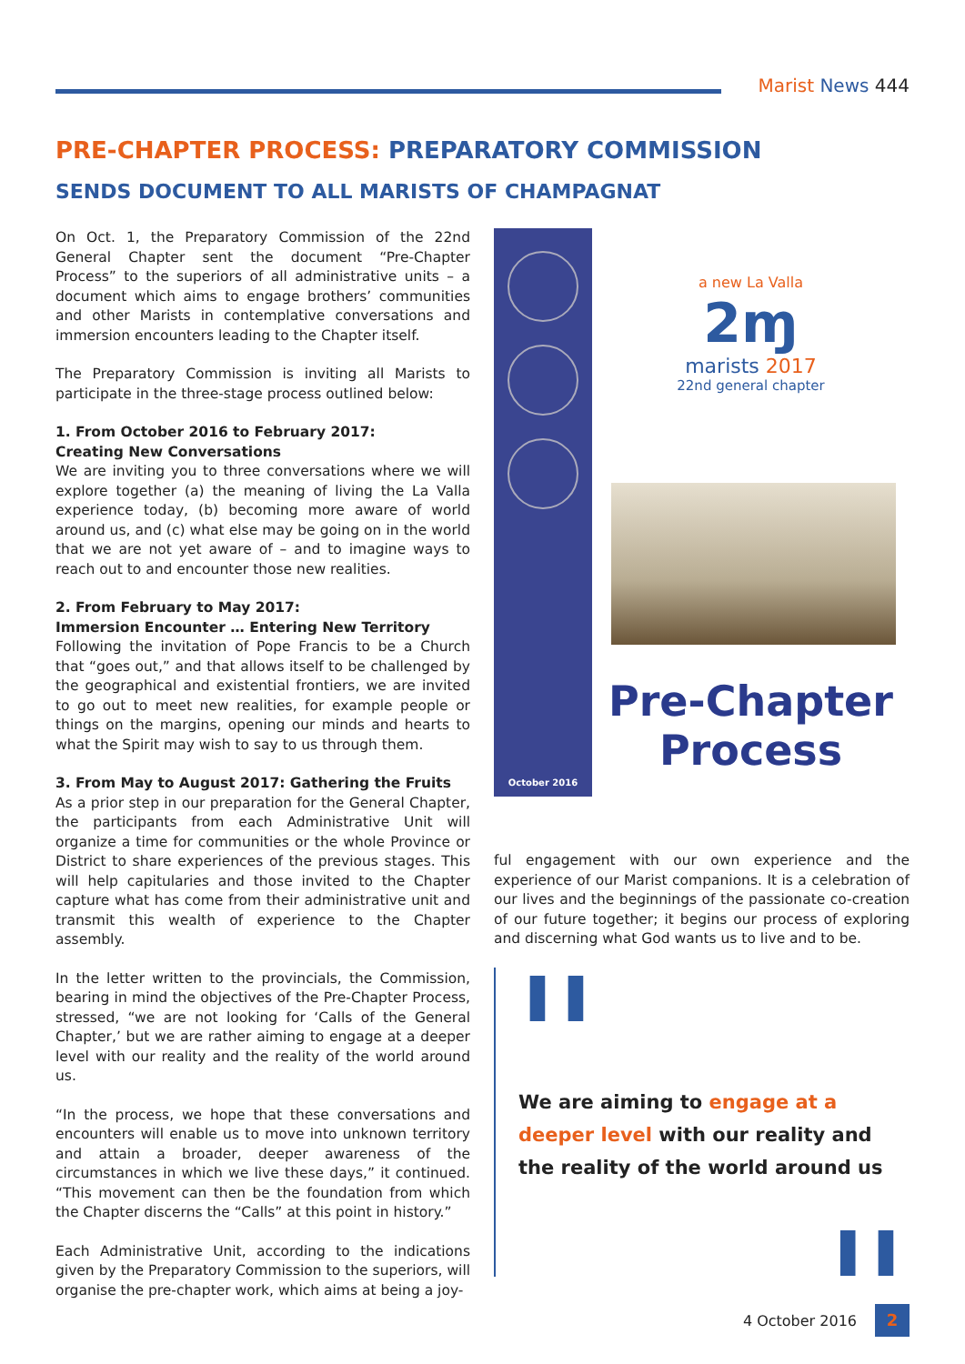Marist News 444
PRE-CHAPTER PROCESS: PREPARATORY COMMISSION
SENDS DOCUMENT TO ALL MARISTS OF CHAMPAGNAT
On Oct. 1, the Preparatory Commission of the 22nd General Chapter sent the document “Pre-Chapter Process” to the superiors of all administrative units – a document which aims to engage brothers’ communities and other Marists in contemplative conversations and immersion encounters leading to the Chapter itself.
The Preparatory Commission is inviting all Marists to participate in the three-stage process outlined below:
1. From October 2016 to February 2017:
Creating New Conversations
We are inviting you to three conversations where we will explore together (a) the meaning of living the La Valla experience today, (b) becoming more aware of world around us, and (c) what else may be going on in the world that we are not yet aware of – and to imagine ways to reach out to and encounter those new realities.
2. From February to May 2017:
Immersion Encounter … Entering New Territory
Following the invitation of Pope Francis to be a Church that “goes out,” and that allows itself to be challenged by the geographical and existential frontiers, we are invited to go out to meet new realities, for example people or things on the margins, opening our minds and hearts to what the Spirit may wish to say to us through them.
3. From May to August 2017: Gathering the Fruits
As a prior step in our preparation for the General Chapter, the participants from each Administrative Unit will organize a time for communities or the whole Province or District to share experiences of the previous stages. This will help capitularies and those invited to the Chapter capture what has come from their administrative unit and transmit this wealth of experience to the Chapter assembly.
In the letter written to the provincials, the Commission, bearing in mind the objectives of the Pre-Chapter Process, stressed, “we are not looking for ‘Calls of the General Chapter,’ but we are rather aiming to engage at a deeper level with our reality and the reality of the world around us.
“In the process, we hope that these conversations and encounters will enable us to move into unknown territory and attain a broader, deeper awareness of the circumstances in which we live these days,” it continued. “This movement can then be the foundation from which the Chapter discerns the “Calls” at this point in history.”
Each Administrative Unit, according to the indications given by the Preparatory Commission to the superiors, will organise the pre-chapter work, which aims at being a joy-
October 2016
a new La Valla
2ɱ
marists 2017
22nd general chapter
Pre-Chapter
Process
ful engagement with our own experience and the experience of our Marist companions. It is a celebration of our lives and the beginnings of the passionate co-creation of our future together; it begins our process of exploring and discerning what God wants us to live and to be.
❚❚
We are aiming to engage at a deeper level with our reality and the reality of the world around us
❚❚
4 October 2016
2